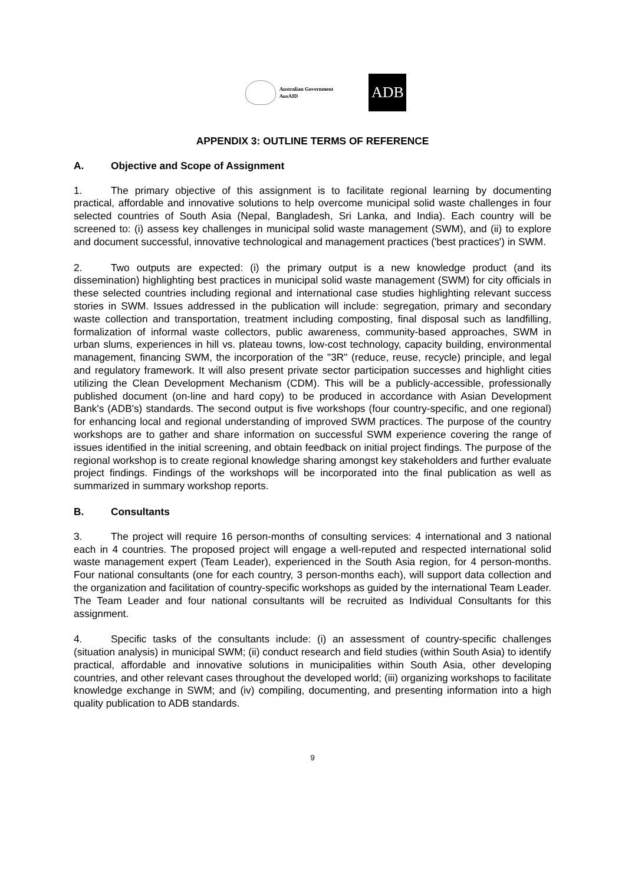Australian Government
AusAID
ADB
APPENDIX 3: OUTLINE TERMS OF REFERENCE
A. Objective and Scope of Assignment
1. The primary objective of this assignment is to facilitate regional learning by documenting practical, affordable and innovative solutions to help overcome municipal solid waste challenges in four selected countries of South Asia (Nepal, Bangladesh, Sri Lanka, and India). Each country will be screened to: (i) assess key challenges in municipal solid waste management (SWM), and (ii) to explore and document successful, innovative technological and management practices ('best practices') in SWM.
2. Two outputs are expected: (i) the primary output is a new knowledge product (and its dissemination) highlighting best practices in municipal solid waste management (SWM) for city officials in these selected countries including regional and international case studies highlighting relevant success stories in SWM. Issues addressed in the publication will include: segregation, primary and secondary waste collection and transportation, treatment including composting, final disposal such as landfilling, formalization of informal waste collectors, public awareness, community-based approaches, SWM in urban slums, experiences in hill vs. plateau towns, low-cost technology, capacity building, environmental management, financing SWM, the incorporation of the "3R" (reduce, reuse, recycle) principle, and legal and regulatory framework. It will also present private sector participation successes and highlight cities utilizing the Clean Development Mechanism (CDM). This will be a publicly-accessible, professionally published document (on-line and hard copy) to be produced in accordance with Asian Development Bank's (ADB's) standards. The second output is five workshops (four country-specific, and one regional) for enhancing local and regional understanding of improved SWM practices. The purpose of the country workshops are to gather and share information on successful SWM experience covering the range of issues identified in the initial screening, and obtain feedback on initial project findings. The purpose of the regional workshop is to create regional knowledge sharing amongst key stakeholders and further evaluate project findings. Findings of the workshops will be incorporated into the final publication as well as summarized in summary workshop reports.
B. Consultants
3. The project will require 16 person-months of consulting services: 4 international and 3 national each in 4 countries. The proposed project will engage a well-reputed and respected international solid waste management expert (Team Leader), experienced in the South Asia region, for 4 person-months. Four national consultants (one for each country, 3 person-months each), will support data collection and the organization and facilitation of country-specific workshops as guided by the international Team Leader. The Team Leader and four national consultants will be recruited as Individual Consultants for this assignment.
4. Specific tasks of the consultants include: (i) an assessment of country-specific challenges (situation analysis) in municipal SWM; (ii) conduct research and field studies (within South Asia) to identify practical, affordable and innovative solutions in municipalities within South Asia, other developing countries, and other relevant cases throughout the developed world; (iii) organizing workshops to facilitate knowledge exchange in SWM; and (iv) compiling, documenting, and presenting information into a high quality publication to ADB standards.
9